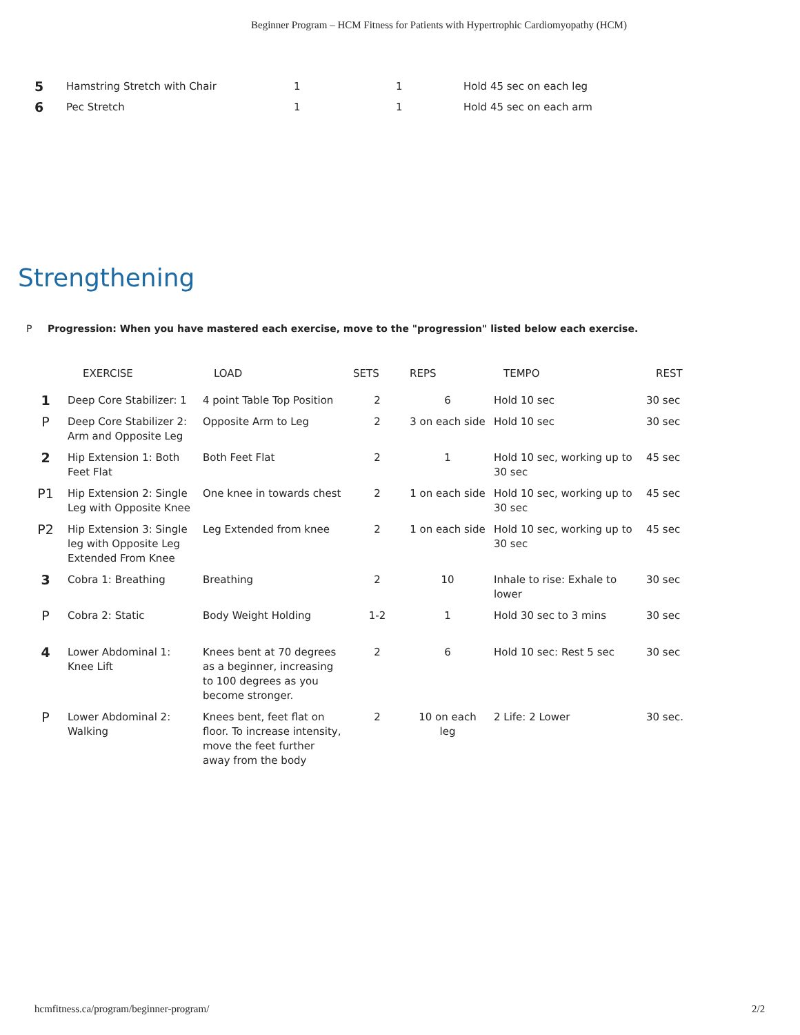Beginner Program – HCM Fitness for Patients with Hypertrophic Cardiomyopathy (HCM)
| 5 | Hamstring Stretch with Chair | 1 | 1 | Hold 45 sec on each leg |
| 6 | Pec Stretch | 1 | 1 | Hold 45 sec on each arm |
Strengthening
P Progression: When you have mastered each exercise, move to the "progression" listed below each exercise.
| | EXERCISE | LOAD | SETS | REPS | TEMPO | REST |
| --- | --- | --- | --- | --- | --- | --- |
| 1 | Deep Core Stabilizer: 1 | 4 point Table Top Position | 2 | 6 | Hold 10 sec | 30 sec |
| P | Deep Core Stabilizer 2: Arm and Opposite Leg | Opposite Arm to Leg | 2 | 3 on each side | Hold 10 sec | 30 sec |
| 2 | Hip Extension 1: Both Feet Flat | Both Feet Flat | 2 | 1 | Hold 10 sec, working up to 30 sec | 45 sec |
| P1 | Hip Extension 2: Single Leg with Opposite Knee | One knee in towards chest | 2 | 1 on each side | Hold 10 sec, working up to 30 sec | 45 sec |
| P2 | Hip Extension 3: Single leg with Opposite Leg Extended From Knee | Leg Extended from knee | 2 | 1 on each side | Hold 10 sec, working up to 30 sec | 45 sec |
| 3 | Cobra 1: Breathing | Breathing | 2 | 10 | Inhale to rise: Exhale to lower | 30 sec |
| P | Cobra 2: Static | Body Weight Holding | 1-2 | 1 | Hold 30 sec to 3 mins | 30 sec |
| 4 | Lower Abdominal 1: Knee Lift | Knees bent at 70 degrees as a beginner, increasing to 100 degrees as you become stronger. | 2 | 6 | Hold 10 sec: Rest 5 sec | 30 sec |
| P | Lower Abdominal 2: Walking | Knees bent, feet flat on floor. To increase intensity, move the feet further away from the body | 2 | 10 on each leg | 2 Life: 2 Lower | 30 sec. |
hcmfitness.ca/program/beginner-program/
2/2